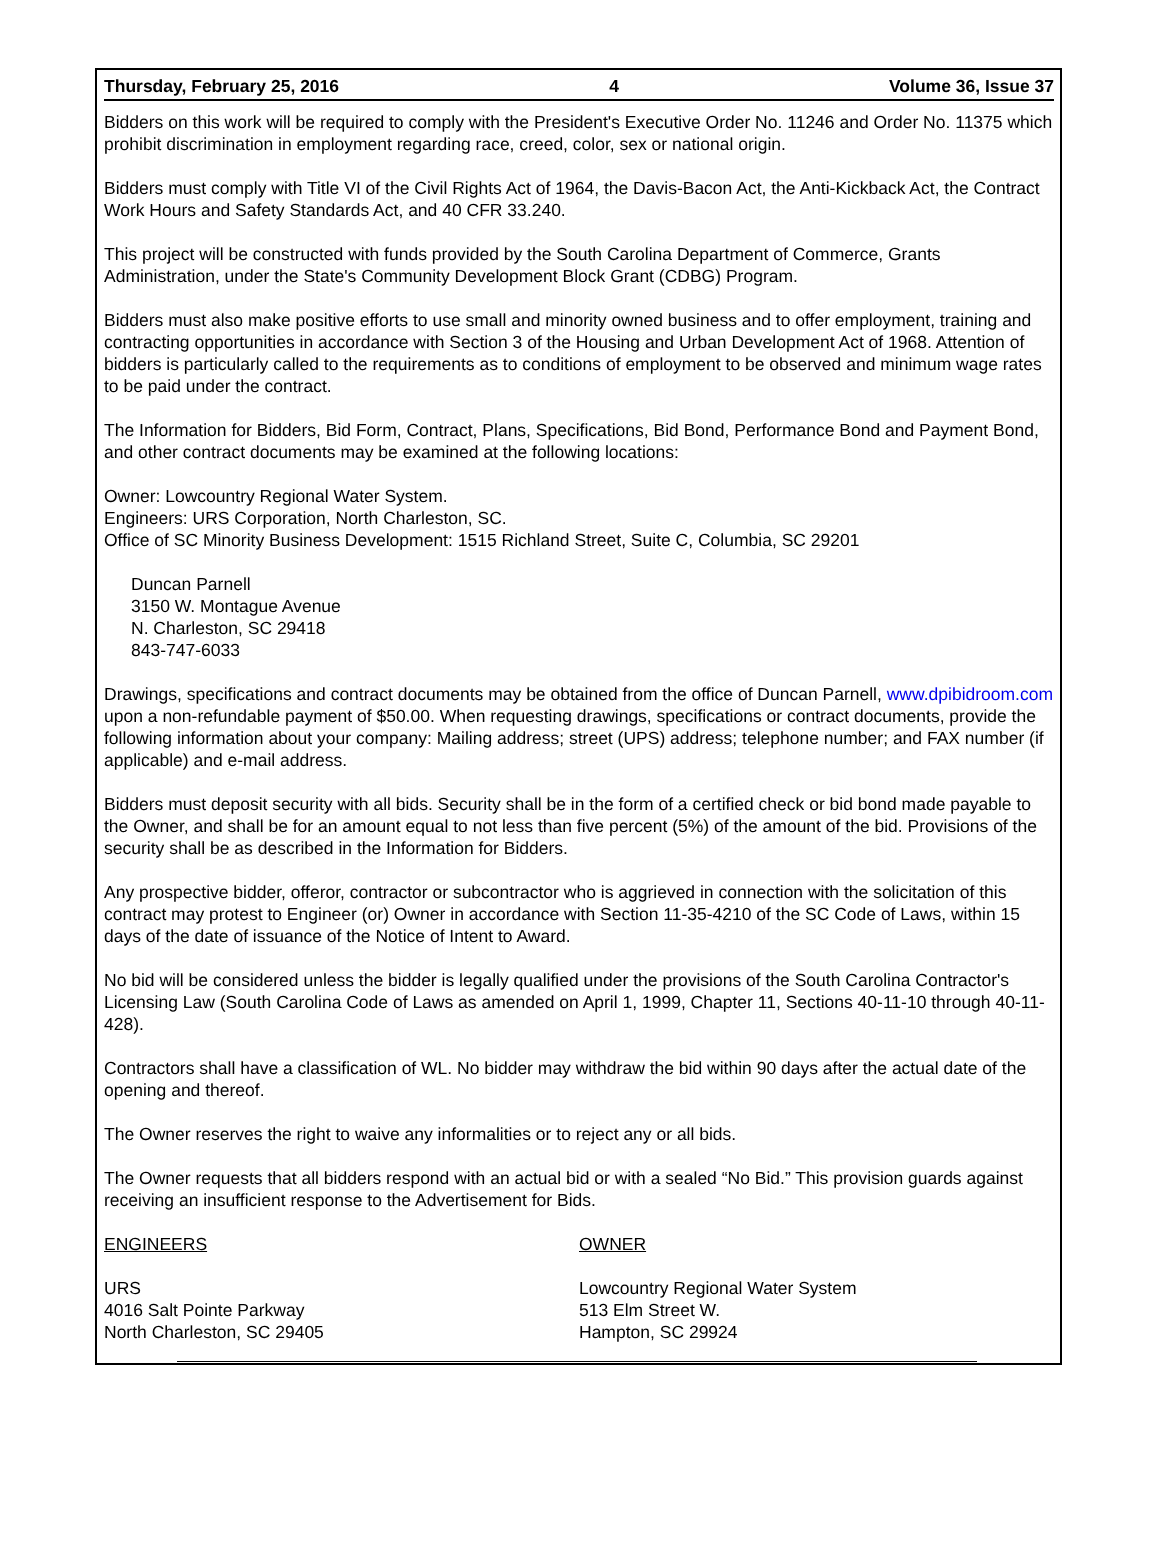Thursday, February 25, 2016 4 Volume 36, Issue 37
Bidders on this work will be required to comply with the President's Executive Order No. 11246 and Order No. 11375 which prohibit discrimination in employment regarding race, creed, color, sex or national origin.
Bidders must comply with Title VI of the Civil Rights Act of 1964, the Davis-Bacon Act, the Anti-Kickback Act, the Contract Work Hours and Safety Standards Act, and 40 CFR 33.240.
This project will be constructed with funds provided by the South Carolina Department of Commerce, Grants Administration, under the State's Community Development Block Grant (CDBG) Program.
Bidders must also make positive efforts to use small and minority owned business and to offer employment, training and contracting opportunities in accordance with Section 3 of the Housing and Urban Development Act of 1968. Attention of bidders is particularly called to the requirements as to conditions of employment to be observed and minimum wage rates to be paid under the contract.
The Information for Bidders, Bid Form, Contract, Plans, Specifications, Bid Bond, Performance Bond and Payment Bond, and other contract documents may be examined at the following locations:
Owner: Lowcountry Regional Water System.
Engineers: URS Corporation, North Charleston, SC.
Office of SC Minority Business Development: 1515 Richland Street, Suite C, Columbia, SC 29201
Duncan Parnell
3150 W. Montague Avenue
N. Charleston, SC 29418
843-747-6033
Drawings, specifications and contract documents may be obtained from the office of Duncan Parnell, www.dpibidroom.com upon a non-refundable payment of $50.00. When requesting drawings, specifications or contract documents, provide the following information about your company: Mailing address; street (UPS) address; telephone number; and FAX number (if applicable) and e-mail address.
Bidders must deposit security with all bids. Security shall be in the form of a certified check or bid bond made payable to the Owner, and shall be for an amount equal to not less than five percent (5%) of the amount of the bid. Provisions of the security shall be as described in the Information for Bidders.
Any prospective bidder, offeror, contractor or subcontractor who is aggrieved in connection with the solicitation of this contract may protest to Engineer (or) Owner in accordance with Section 11-35-4210 of the SC Code of Laws, within 15 days of the date of issuance of the Notice of Intent to Award.
No bid will be considered unless the bidder is legally qualified under the provisions of the South Carolina Contractor's Licensing Law (South Carolina Code of Laws as amended on April 1, 1999, Chapter 11, Sections 40-11-10 through 40-11-428).
Contractors shall have a classification of WL. No bidder may withdraw the bid within 90 days after the actual date of the opening and thereof.
The Owner reserves the right to waive any informalities or to reject any or all bids.
The Owner requests that all bidders respond with an actual bid or with a sealed “No Bid.” This provision guards against receiving an insufficient response to the Advertisement for Bids.
ENGINEERS
URS
4016 Salt Pointe Parkway
North Charleston, SC 29405
OWNER
Lowcountry Regional Water System
513 Elm Street W.
Hampton, SC 29924